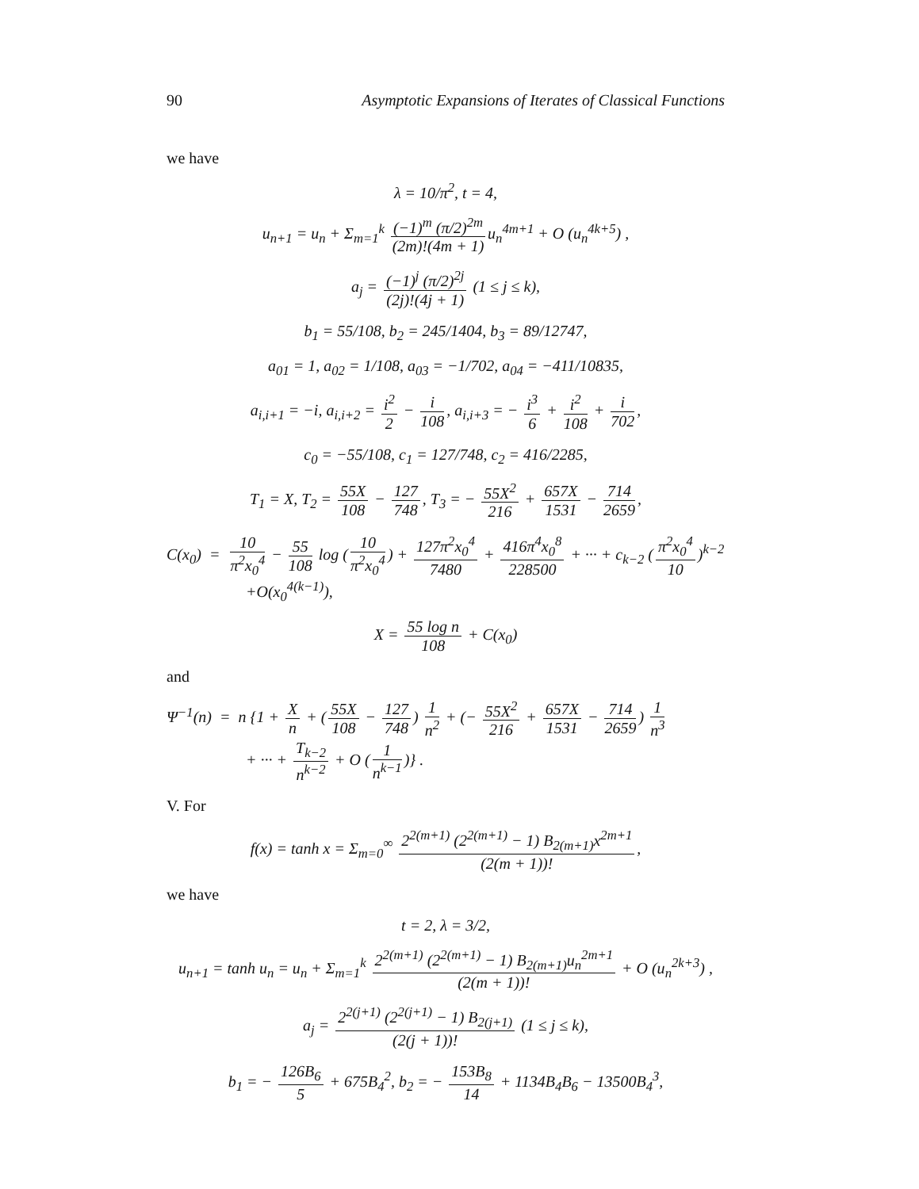90 Asymptotic Expansions of Iterates of Classical Functions
we have
λ = 10/π<sup>2</sup>, t = 4,
u<sub>n+1</sub> = u<sub>n</sub> + Σ<sub>m=1</sub><sup>k</sup> (−1)<sup>m</sup> (π/2)<sup>2m</sup> (2m)!(4m + 1) u<sub>n</sub><sup>4m+1</sup> + O (u<sub>n</sub><sup>4k+5</sup>) ,
a<sub>j</sub> = (−1)<sup>j</sup> (π/2)<sup>2j</sup> (2j)!(4j + 1) (1 ≤ j ≤ k),
b<sub>1</sub> = 55/108, b<sub>2</sub> = 245/1404, b<sub>3</sub> = 89/12747,
a<sub>01</sub> = 1, a<sub>02</sub> = 1/108, a<sub>03</sub> = −1/702, a<sub>04</sub> = −411/10835,
a<sub>i,i+1</sub> = −i, a<sub>i,i+2</sub> = i<sup>2</sup> 2 − i 108, a<sub>i,i+3</sub> = − i<sup>3</sup> 6 + i<sup>2</sup> 108 + i 702,
c<sub>0</sub> = −55/108, c<sub>1</sub> = 127/748, c<sub>2</sub> = 416/2285,
T<sub>1</sub> = X, T<sub>2</sub> = 55X 108 − 127 748, T<sub>3</sub> = − 55X<sup>2</sup> 216 + 657X 1531 − 714 2659,
C(x<sub>0</sub>) = 10 π<sup>2</sup>x<sub>0</sub><sup>4</sup> − 55 108 log (10 π<sup>2</sup>x<sub>0</sub><sup>4</sup>) + 127π<sup>2</sup>x<sub>0</sub><sup>4</sup> 7480 + 416π<sup>4</sup>x<sub>0</sub><sup>8</sup> 228500 + ··· + c<sub>k−2</sub> (π<sup>2</sup>x<sub>0</sub><sup>4</sup> 10)<sup>k−2</sup>
+O(x<sub>0</sub><sup>4(k−1)</sup>),
X = 55 log n 108 + C(x<sub>0</sub>)
and
Ψ<sup>−1</sup>(n) = n {1 + X n + (55X 108 − 127 748) 1 n<sup>2</sup> + (− 55X<sup>2</sup> 216 + 657X 1531 − 714 2659) 1 n<sup>3</sup>
+ ··· + T<sub>k−2</sub> n<sup>k−2</sup> + O (1 n<sup>k−1</sup>)} .
V. For
f(x) = tanh x = Σ<sub>m=0</sub><sup>∞</sup> 2<sup>2(m+1)</sup> (2<sup>2(m+1)</sup> − 1) B<sub>2(m+1)</sub>x<sup>2m+1</sup> (2(m + 1))!,
we have
t = 2, λ = 3/2,
u<sub>n+1</sub> = tanh u<sub>n</sub> = u<sub>n</sub> + Σ<sub>m=1</sub><sup>k</sup> 2<sup>2(m+1)</sup> (2<sup>2(m+1)</sup> − 1) B<sub>2(m+1)</sub>u<sub>n</sub><sup>2m+1</sup> (2(m + 1))! + O (u<sub>n</sub><sup>2k+3</sup>) ,
a<sub>j</sub> = 2<sup>2(j+1)</sup> (2<sup>2(j+1)</sup> − 1) B<sub>2(j+1)</sub> (2(j + 1))! (1 ≤ j ≤ k),
b<sub>1</sub> = − 126B<sub>6</sub> 5 + 675B<sub>4</sub><sup>2</sup>, b<sub>2</sub> = − 153B<sub>8</sub> 14 + 1134B<sub>4</sub>B<sub>6</sub> − 13500B<sub>4</sub><sup>3</sup>,